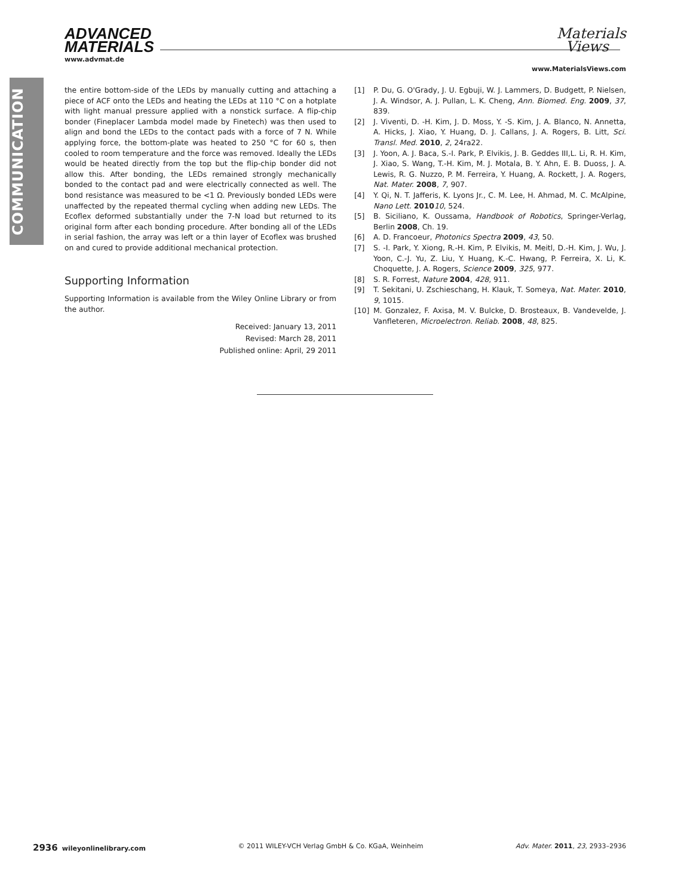COMMUNICATION
ADVANCED
MATERIALS
www.advmat.de
Materials
Views
www.MaterialsViews.com
the entire bottom-side of the LEDs by manually cutting and attaching a piece of ACF onto the LEDs and heating the LEDs at 110 °C on a hotplate with light manual pressure applied with a nonstick surface. A flip-chip bonder (Fineplacer Lambda model made by Finetech) was then used to align and bond the LEDs to the contact pads with a force of 7 N. While applying force, the bottom-plate was heated to 250 °C for 60 s, then cooled to room temperature and the force was removed. Ideally the LEDs would be heated directly from the top but the flip-chip bonder did not allow this. After bonding, the LEDs remained strongly mechanically bonded to the contact pad and were electrically connected as well. The bond resistance was measured to be <1 Ω. Previously bonded LEDs were unaffected by the repeated thermal cycling when adding new LEDs. The Ecoflex deformed substantially under the 7-N load but returned to its original form after each bonding procedure. After bonding all of the LEDs in serial fashion, the array was left or a thin layer of Ecoflex was brushed on and cured to provide additional mechanical protection.
Supporting Information
Supporting Information is available from the Wiley Online Library or from the author.
Received: January 13, 2011
Revised: March 28, 2011
Published online: April, 29 2011
[1] P. Du, G. O'Grady, J. U. Egbuji, W. J. Lammers, D. Budgett, P. Nielsen, J. A. Windsor, A. J. Pullan, L. K. Cheng, Ann. Biomed. Eng. 2009, 37, 839.
[2] J. Viventi, D. -H. Kim, J. D. Moss, Y. -S. Kim, J. A. Blanco, N. Annetta, A. Hicks, J. Xiao, Y. Huang, D. J. Callans, J. A. Rogers, B. Litt, Sci. Transl. Med. 2010, 2, 24ra22.
[3] J. Yoon, A. J. Baca, S.-I. Park, P. Elvikis, J. B. Geddes III,L. Li, R. H. Kim, J. Xiao, S. Wang, T.-H. Kim, M. J. Motala, B. Y. Ahn, E. B. Duoss, J. A. Lewis, R. G. Nuzzo, P. M. Ferreira, Y. Huang, A. Rockett, J. A. Rogers, Nat. Mater. 2008, 7, 907.
[4] Y. Qi, N. T. Jafferis, K. Lyons Jr., C. M. Lee, H. Ahmad, M. C. McAlpine, Nano Lett. 201010, 524.
[5] B. Siciliano, K. Oussama, Handbook of Robotics, Springer-Verlag, Berlin 2008, Ch. 19.
[6] A. D. Francoeur, Photonics Spectra 2009, 43, 50.
[7] S. -I. Park, Y. Xiong, R.-H. Kim, P. Elvikis, M. Meitl, D.-H. Kim, J. Wu, J. Yoon, C.-J. Yu, Z. Liu, Y. Huang, K.-C. Hwang, P. Ferreira, X. Li, K. Choquette, J. A. Rogers, Science 2009, 325, 977.
[8] S. R. Forrest, Nature 2004, 428, 911.
[9] T. Sekitani, U. Zschieschang, H. Klauk, T. Someya, Nat. Mater. 2010, 9, 1015.
[10] M. Gonzalez, F. Axisa, M. V. Bulcke, D. Brosteaux, B. Vandevelde, J. Vanfleteren, Microelectron. Reliab. 2008, 48, 825.
2936 wileyonlinelibrary.com © 2011 WILEY-VCH Verlag GmbH & Co. KGaA, Weinheim Adv. Mater. 2011, 23, 2933–2936